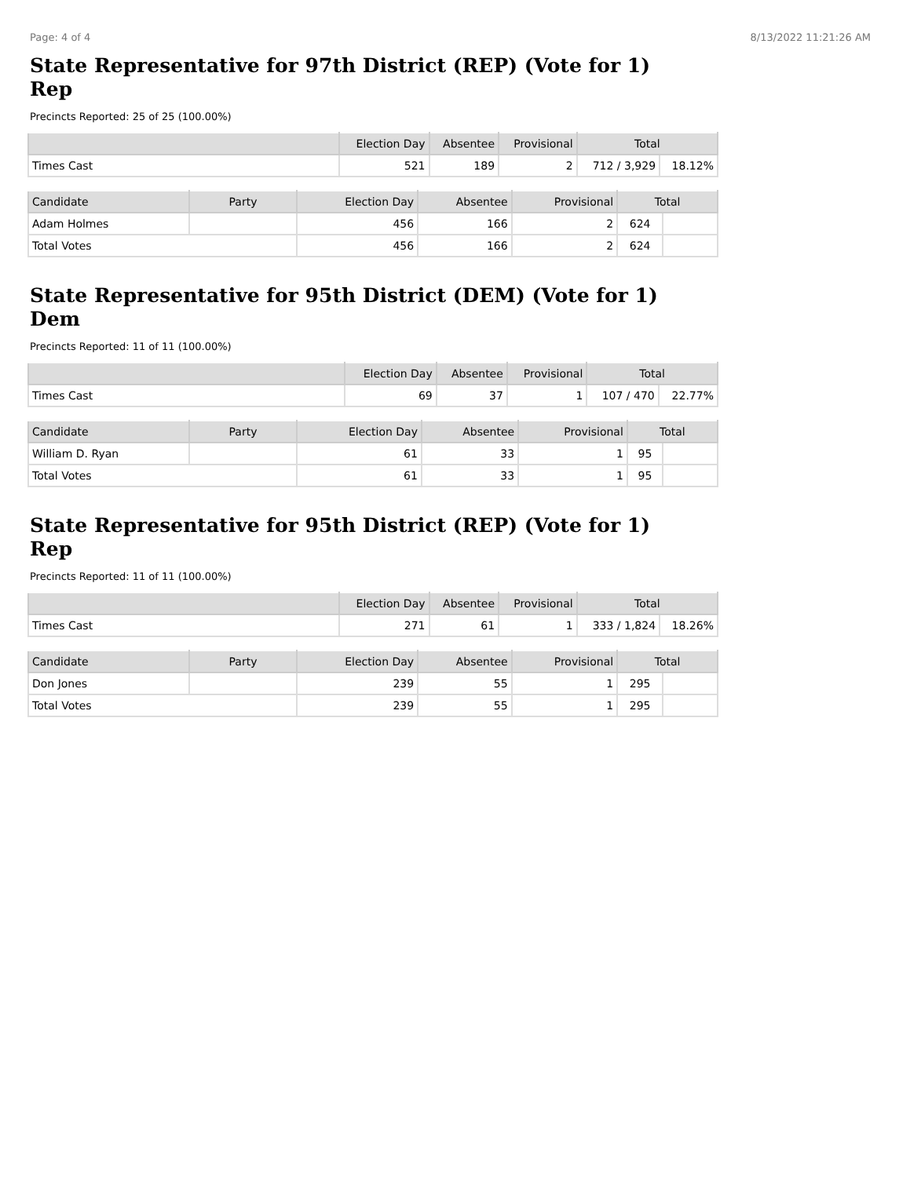Page: 4 of 4 8/13/2022 11:21:26 AM
State Representative for 97th District (REP) (Vote for 1)
Rep
Precincts Reported: 25 of 25 (100.00%)
| | Election Day | Absentee | Provisional | Total | |
| --- | --- | --- | --- | --- | --- |
| Times Cast | 521 | 189 | 2 | 712 / 3,929 | 18.12% |
| Candidate | Party | Election Day | Absentee | Provisional | Total | |
| --- | --- | --- | --- | --- | --- | --- |
| Adam Holmes | | 456 | 166 | 2 | 624 | |
| Total Votes | | 456 | 166 | 2 | 624 | |
State Representative for 95th District (DEM) (Vote for 1)
Dem
Precincts Reported: 11 of 11 (100.00%)
| | Election Day | Absentee | Provisional | Total | |
| --- | --- | --- | --- | --- | --- |
| Times Cast | 69 | 37 | 1 | 107 / 470 | 22.77% |
| Candidate | Party | Election Day | Absentee | Provisional | Total | |
| --- | --- | --- | --- | --- | --- | --- |
| William D. Ryan | | 61 | 33 | 1 | 95 | |
| Total Votes | | 61 | 33 | 1 | 95 | |
State Representative for 95th District (REP) (Vote for 1)
Rep
Precincts Reported: 11 of 11 (100.00%)
| | Election Day | Absentee | Provisional | Total | |
| --- | --- | --- | --- | --- | --- |
| Times Cast | 271 | 61 | 1 | 333 / 1,824 | 18.26% |
| Candidate | Party | Election Day | Absentee | Provisional | Total | |
| --- | --- | --- | --- | --- | --- | --- |
| Don Jones | | 239 | 55 | 1 | 295 | |
| Total Votes | | 239 | 55 | 1 | 295 | |